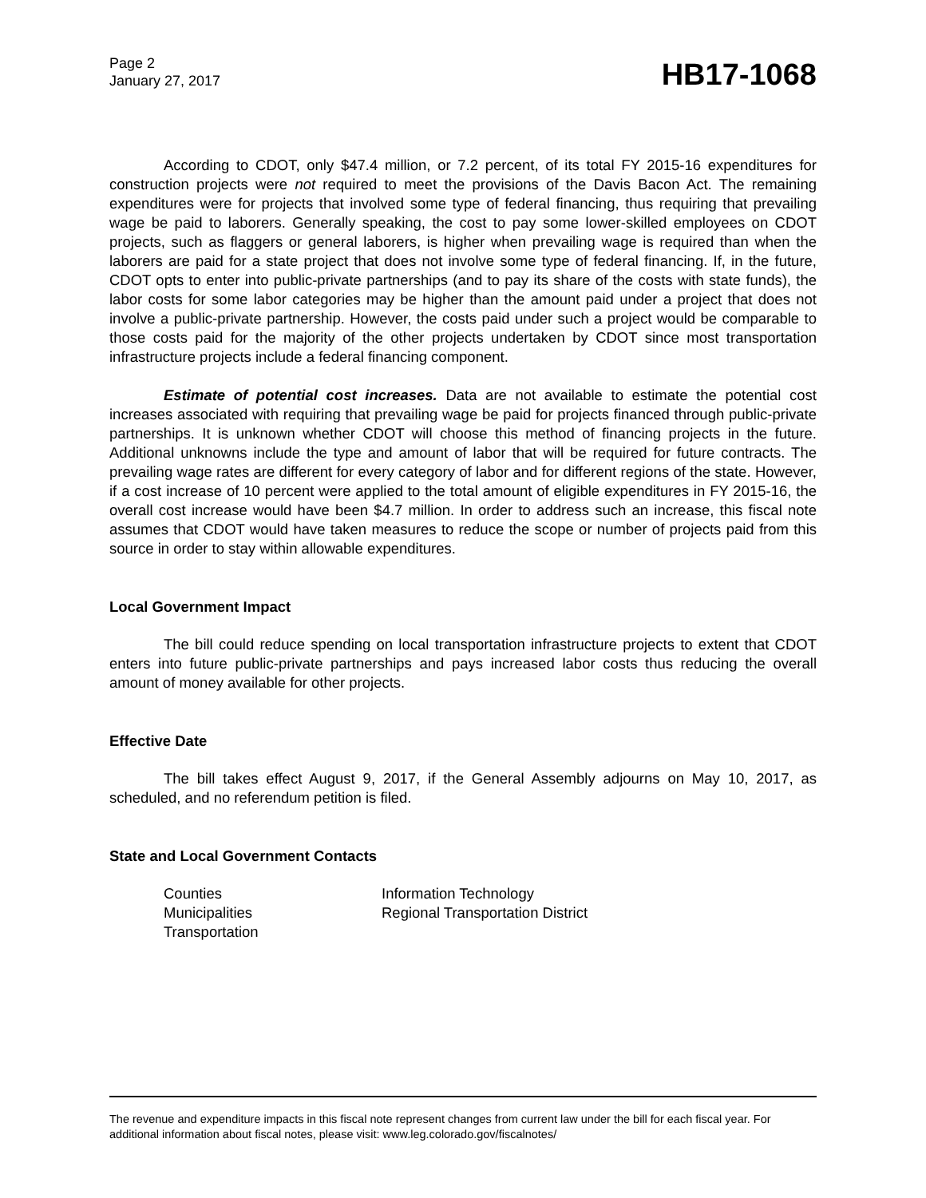Page 2
January 27, 2017
HB17-1068
According to CDOT, only $47.4 million, or 7.2 percent, of its total FY 2015-16 expenditures for construction projects were not required to meet the provisions of the Davis Bacon Act. The remaining expenditures were for projects that involved some type of federal financing, thus requiring that prevailing wage be paid to laborers. Generally speaking, the cost to pay some lower-skilled employees on CDOT projects, such as flaggers or general laborers, is higher when prevailing wage is required than when the laborers are paid for a state project that does not involve some type of federal financing. If, in the future, CDOT opts to enter into public-private partnerships (and to pay its share of the costs with state funds), the labor costs for some labor categories may be higher than the amount paid under a project that does not involve a public-private partnership. However, the costs paid under such a project would be comparable to those costs paid for the majority of the other projects undertaken by CDOT since most transportation infrastructure projects include a federal financing component.
Estimate of potential cost increases. Data are not available to estimate the potential cost increases associated with requiring that prevailing wage be paid for projects financed through public-private partnerships. It is unknown whether CDOT will choose this method of financing projects in the future. Additional unknowns include the type and amount of labor that will be required for future contracts. The prevailing wage rates are different for every category of labor and for different regions of the state. However, if a cost increase of 10 percent were applied to the total amount of eligible expenditures in FY 2015-16, the overall cost increase would have been $4.7 million. In order to address such an increase, this fiscal note assumes that CDOT would have taken measures to reduce the scope or number of projects paid from this source in order to stay within allowable expenditures.
Local Government Impact
The bill could reduce spending on local transportation infrastructure projects to extent that CDOT enters into future public-private partnerships and pays increased labor costs thus reducing the overall amount of money available for other projects.
Effective Date
The bill takes effect August 9, 2017, if the General Assembly adjourns on May 10, 2017, as scheduled, and no referendum petition is filed.
State and Local Government Contacts
Counties
Municipalities
Transportation
Information Technology
Regional Transportation District
The revenue and expenditure impacts in this fiscal note represent changes from current law under the bill for each fiscal year. For additional information about fiscal notes, please visit: www.leg.colorado.gov/fiscalnotes/